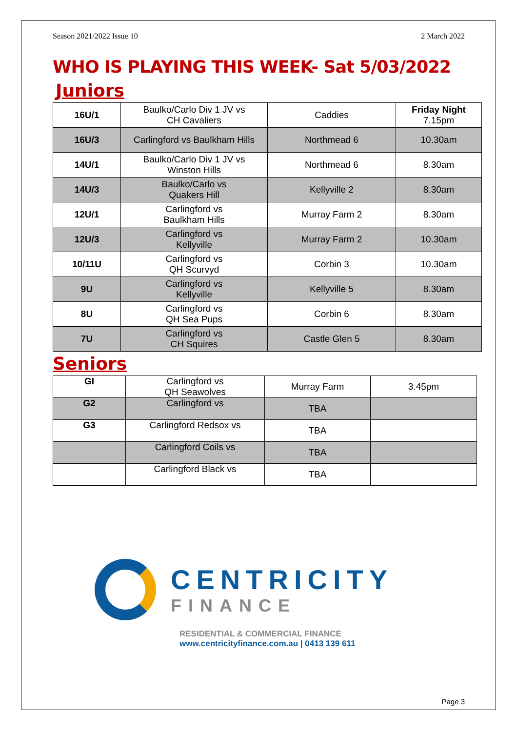Season 2021/2022 Issue 10 2 March 2022
WHO IS PLAYING THIS WEEK- Sat 5/03/2022
Juniors
| 16U/1 | Baulko/Carlo Div 1 JV vs CH Cavaliers | Caddies | Friday Night 7.15pm |
| 16U/3 | Carlingford vs Baulkham Hills | Northmead 6 | 10.30am |
| 14U/1 | Baulko/Carlo Div 1 JV vs Winston Hills | Northmead 6 | 8.30am |
| 14U/3 | Baulko/Carlo vs Quakers Hill | Kellyville 2 | 8.30am |
| 12U/1 | Carlingford vs Baulkham Hills | Murray Farm 2 | 8.30am |
| 12U/3 | Carlingford vs Kellyville | Murray Farm 2 | 10.30am |
| 10/11U | Carlingford vs QH Scurvyd | Corbin 3 | 10.30am |
| 9U | Carlingford vs Kellyville | Kellyville 5 | 8.30am |
| 8U | Carlingford vs QH Sea Pups | Corbin 6 | 8.30am |
| 7U | Carlingford vs CH Squires | Castle Glen 5 | 8.30am |
Seniors
| GI | Carlingford vs QH Seawolves | Murray Farm | 3.45pm |
| G2 | Carlingford vs | TBA | |
| G3 | Carlingford Redsox vs | TBA | |
| | Carlingford Coils vs | TBA | |
| | Carlingford Black vs | TBA | |
CENTRICITY
FINANCE
RESIDENTIAL & COMMERCIAL FINANCE
www.centricityfinance.com.au | 0413 139 611
Page 3